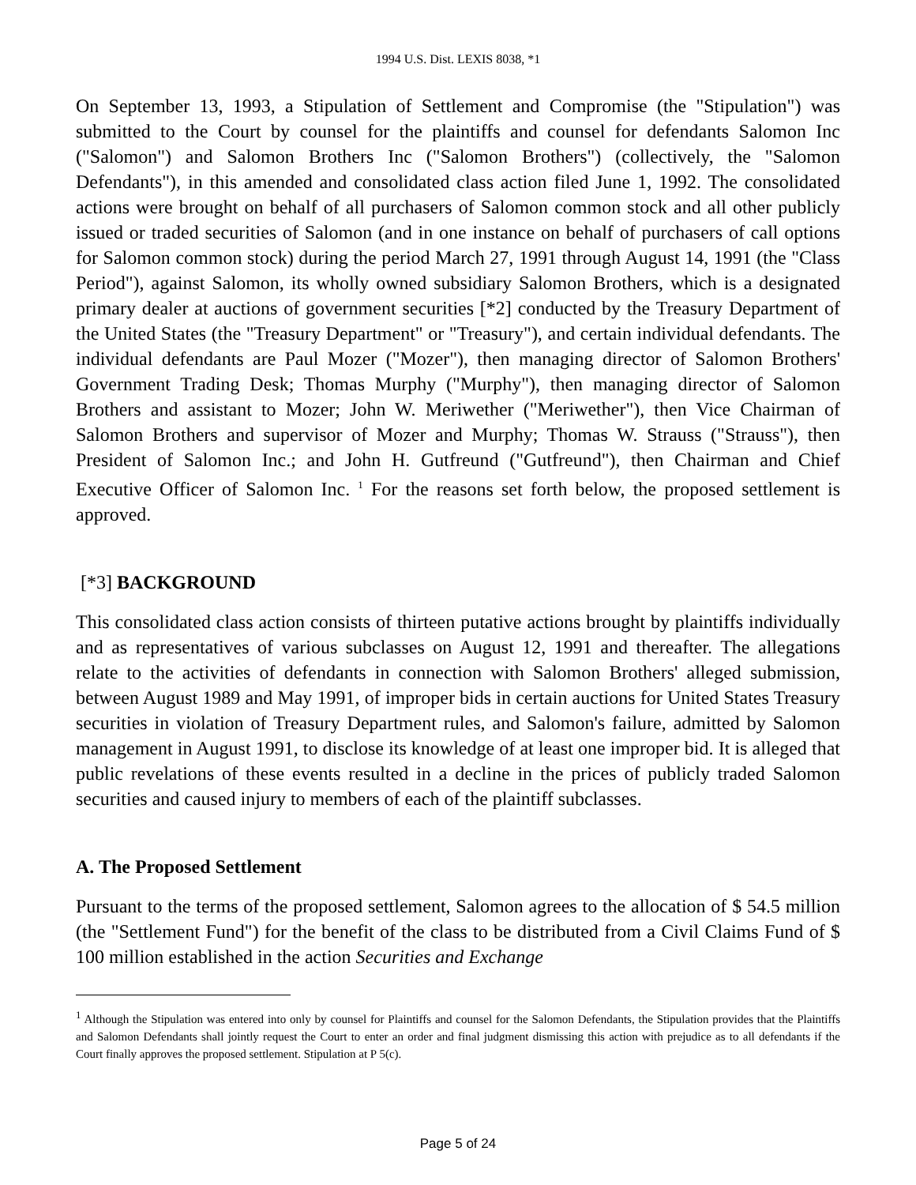1994 U.S. Dist. LEXIS 8038, *1
On September 13, 1993, a Stipulation of Settlement and Compromise (the "Stipulation") was submitted to the Court by counsel for the plaintiffs and counsel for defendants Salomon Inc ("Salomon") and Salomon Brothers Inc ("Salomon Brothers") (collectively, the "Salomon Defendants"), in this amended and consolidated class action filed June 1, 1992. The consolidated actions were brought on behalf of all purchasers of Salomon common stock and all other publicly issued or traded securities of Salomon (and in one instance on behalf of purchasers of call options for Salomon common stock) during the period March 27, 1991 through August 14, 1991 (the "Class Period"), against Salomon, its wholly owned subsidiary Salomon Brothers, which is a designated primary dealer at auctions of government securities [*2] conducted by the Treasury Department of the United States (the "Treasury Department" or "Treasury"), and certain individual defendants. The individual defendants are Paul Mozer ("Mozer"), then managing director of Salomon Brothers' Government Trading Desk; Thomas Murphy ("Murphy"), then managing director of Salomon Brothers and assistant to Mozer; John W. Meriwether ("Meriwether"), then Vice Chairman of Salomon Brothers and supervisor of Mozer and Murphy; Thomas W. Strauss ("Strauss"), then President of Salomon Inc.; and John H. Gutfreund ("Gutfreund"), then Chairman and Chief Executive Officer of Salomon Inc. <sup>1</sup> For the reasons set forth below, the proposed settlement is approved.
[*3] BACKGROUND
This consolidated class action consists of thirteen putative actions brought by plaintiffs individually and as representatives of various subclasses on August 12, 1991 and thereafter. The allegations relate to the activities of defendants in connection with Salomon Brothers' alleged submission, between August 1989 and May 1991, of improper bids in certain auctions for United States Treasury securities in violation of Treasury Department rules, and Salomon's failure, admitted by Salomon management in August 1991, to disclose its knowledge of at least one improper bid. It is alleged that public revelations of these events resulted in a decline in the prices of publicly traded Salomon securities and caused injury to members of each of the plaintiff subclasses.
A. The Proposed Settlement
Pursuant to the terms of the proposed settlement, Salomon agrees to the allocation of $ 54.5 million (the "Settlement Fund") for the benefit of the class to be distributed from a Civil Claims Fund of $ 100 million established in the action Securities and Exchange
<sup>1</sup> Although the Stipulation was entered into only by counsel for Plaintiffs and counsel for the Salomon Defendants, the Stipulation provides that the Plaintiffs and Salomon Defendants shall jointly request the Court to enter an order and final judgment dismissing this action with prejudice as to all defendants if the Court finally approves the proposed settlement. Stipulation at P 5(c).
Page 5 of 24